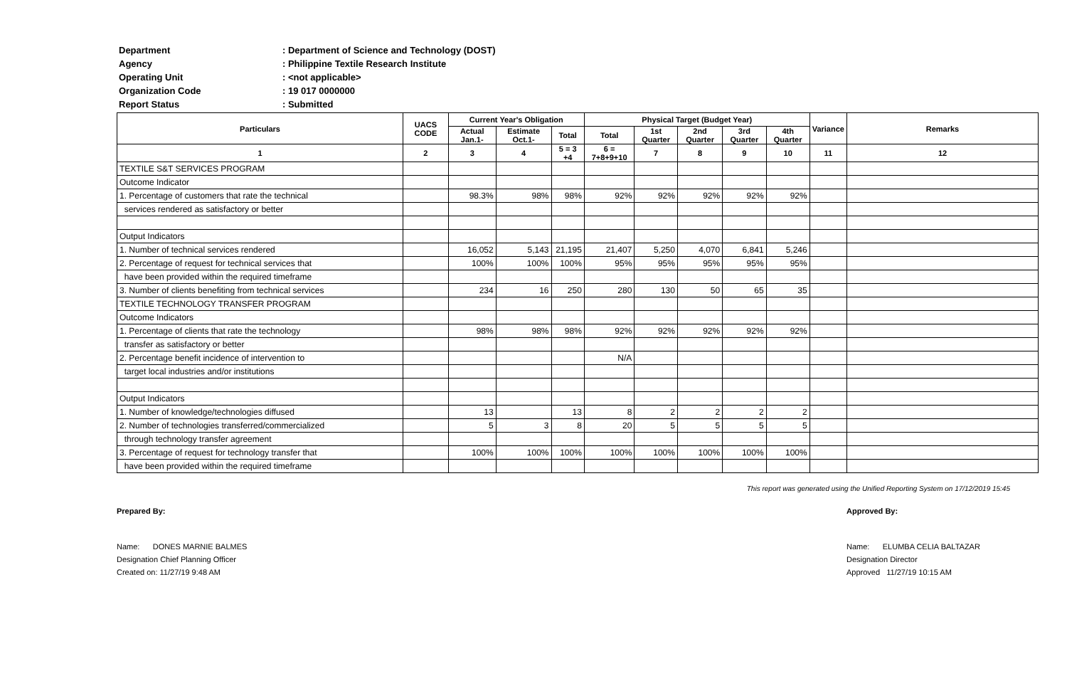Department: Department of Science and Technology (DOST)
Agency: Philippine Textile Research Institute
Operating Unit: <not applicable>
Organization Code: 19 017 0000000
Report Status: Submitted
| Particulars | UACS CODE | Current Year's Obligation | | | Physical Target (Budget Year) | | | | | Variance | Remarks |
| --- | --- | --- | --- | --- | --- | --- | --- | --- | --- | --- | --- |
| | | Actual Jan.1- | Estimate Oct.1- | Total | Total | 1st Quarter | 2nd Quarter | 3rd Quarter | 4th Quarter | | |
| 1 | 2 | 3 | 4 | 5 = 3 +4 | 6 = 7+8+9+10 | 7 | 8 | 9 | 10 | 11 | 12 |
| TEXTILE S&T SERVICES PROGRAM | | | | | | | | | | | |
| Outcome Indicator | | | | | | | | | | | |
| 1. Percentage of customers that rate the technical | | 98.3% | 98% | 98% | 92% | 92% | 92% | 92% | 92% | | |
| services rendered as satisfactory or better | | | | | | | | | | | |
| Output Indicators | | | | | | | | | | | |
| 1. Number of technical services rendered | | 16,052 | 5,143 | 21,195 | 21,407 | 5,250 | 4,070 | 6,841 | 5,246 | | |
| 2. Percentage of request for technical services that | | 100% | 100% | 100% | 95% | 95% | 95% | 95% | 95% | | |
| have been provided within the required timeframe | | | | | | | | | | | |
| 3. Number of clients benefiting from technical services | | 234 | 16 | 250 | 280 | 130 | 50 | 65 | 35 | | |
| TEXTILE TECHNOLOGY TRANSFER PROGRAM | | | | | | | | | | | |
| Outcome Indicators | | | | | | | | | | | |
| 1. Percentage of clients that rate the technology | | 98% | 98% | 98% | 92% | 92% | 92% | 92% | 92% | | |
| transfer as satisfactory or better | | | | | | | | | | | |
| 2. Percentage benefit incidence of intervention to | | | | | N/A | | | | | | |
| target local industries and/or institutions | | | | | | | | | | | |
| Output Indicators | | | | | | | | | | | |
| 1. Number of knowledge/technologies diffused | | 13 | | 13 | 8 | 2 | 2 | 2 | 2 | | |
| 2. Number of technologies transferred/commercialized | | 5 | 3 | 8 | 20 | 5 | 5 | 5 | 5 | | |
| through technology transfer agreement | | | | | | | | | | | |
| 3. Percentage of request for technology transfer that | | 100% | 100% | 100% | 100% | 100% | 100% | 100% | 100% | | |
| have been provided within the required timeframe | | | | | | | | | | | |
This report was generated using the Unified Reporting System on 17/12/2019 15:45
Prepared By:
Name: DONES MARNIE BALMES
Designation Chief Planning Officer
Created on: 11/27/19 9:48 AM
Approved By:
Name: ELUMBA CELIA BALTAZAR
Designation Director
Approved 11/27/19 10:15 AM